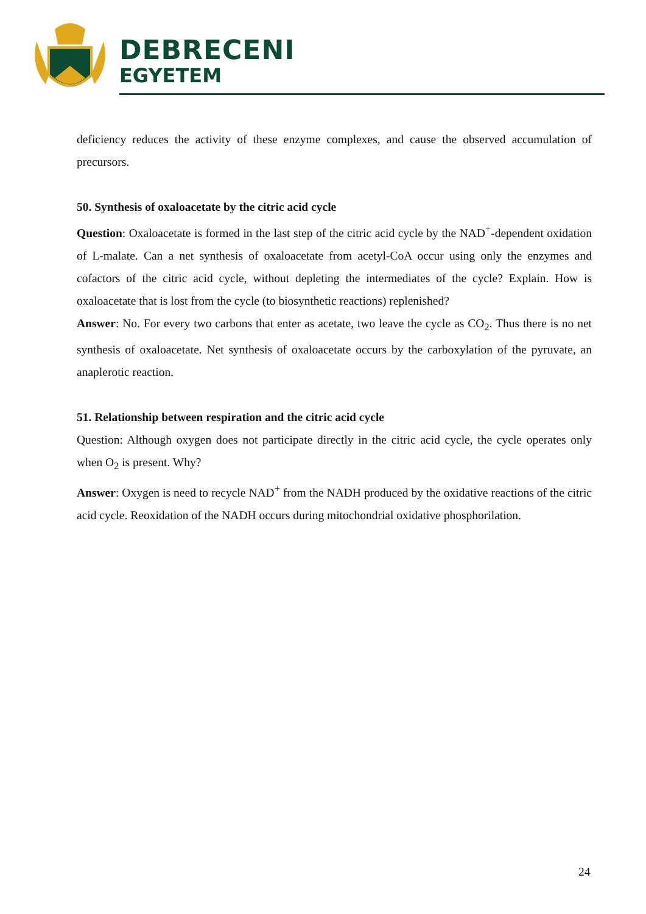DEBRECENI
EGYETEM
deficiency reduces the activity of these enzyme complexes, and cause the observed accumulation of precursors.
50. Synthesis of oxaloacetate by the citric acid cycle
Question: Oxaloacetate is formed in the last step of the citric acid cycle by the NAD<sup>+</sup>-dependent oxidation of L-malate. Can a net synthesis of oxaloacetate from acetyl-CoA occur using only the enzymes and cofactors of the citric acid cycle, without depleting the intermediates of the cycle? Explain. How is oxaloacetate that is lost from the cycle (to biosynthetic reactions) replenished?
Answer: No. For every two carbons that enter as acetate, two leave the cycle as CO<sub>2</sub>. Thus there is no net synthesis of oxaloacetate. Net synthesis of oxaloacetate occurs by the carboxylation of the pyruvate, an anaplerotic reaction.
51. Relationship between respiration and the citric acid cycle
Question: Although oxygen does not participate directly in the citric acid cycle, the cycle operates only when O<sub>2</sub> is present. Why?
Answer: Oxygen is need to recycle NAD<sup>+</sup> from the NADH produced by the oxidative reactions of the citric acid cycle. Reoxidation of the NADH occurs during mitochondrial oxidative phosphorilation.
24